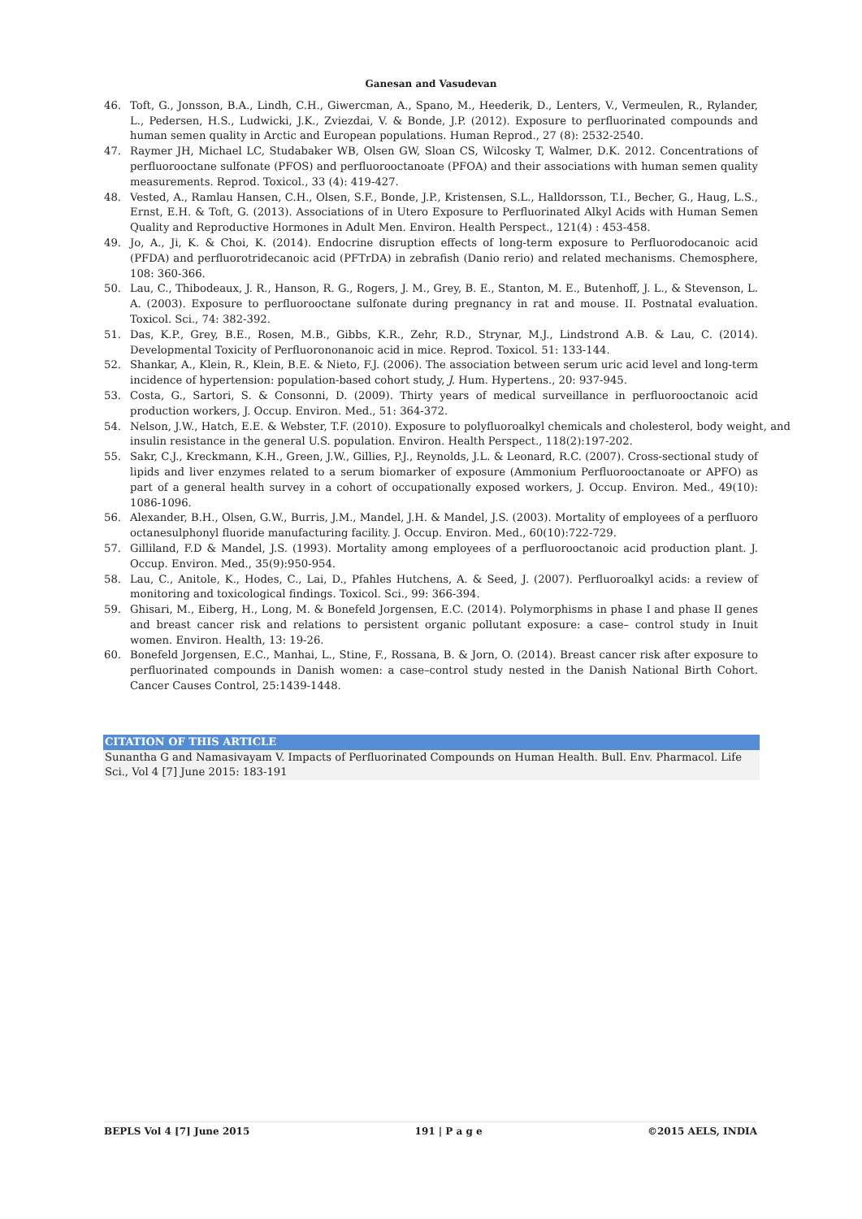Ganesan and Vasudevan
46. Toft, G., Jonsson, B.A., Lindh, C.H., Giwercman, A., Spano, M., Heederik, D., Lenters, V., Vermeulen, R., Rylander, L., Pedersen, H.S., Ludwicki, J.K., Zviezdai, V. & Bonde, J.P. (2012). Exposure to perfluorinated compounds and human semen quality in Arctic and European populations. Human Reprod., 27 (8): 2532-2540.
47. Raymer JH, Michael LC, Studabaker WB, Olsen GW, Sloan CS, Wilcosky T, Walmer, D.K. 2012. Concentrations of perfluorooctane sulfonate (PFOS) and perfluorooctanoate (PFOA) and their associations with human semen quality measurements. Reprod. Toxicol., 33 (4): 419-427.
48. Vested, A., Ramlau Hansen, C.H., Olsen, S.F., Bonde, J.P., Kristensen, S.L., Halldorsson, T.I., Becher, G., Haug, L.S., Ernst, E.H. & Toft, G. (2013). Associations of in Utero Exposure to Perfluorinated Alkyl Acids with Human Semen Quality and Reproductive Hormones in Adult Men. Environ. Health Perspect., 121(4) : 453-458.
49. Jo, A., Ji, K. & Choi, K. (2014). Endocrine disruption effects of long-term exposure to Perfluorodocanoic acid (PFDA) and perfluorotridecanoic acid (PFTrDA) in zebrafish (Danio rerio) and related mechanisms. Chemosphere, 108: 360-366.
50. Lau, C., Thibodeaux, J. R., Hanson, R. G., Rogers, J. M., Grey, B. E., Stanton, M. E., Butenhoff, J. L., & Stevenson, L. A. (2003). Exposure to perfluorooctane sulfonate during pregnancy in rat and mouse. II. Postnatal evaluation. Toxicol. Sci., 74: 382-392.
51. Das, K.P., Grey, B.E., Rosen, M.B., Gibbs, K.R., Zehr, R.D., Strynar, M.J., Lindstrond A.B. & Lau, C. (2014). Developmental Toxicity of Perfluorononanoic acid in mice. Reprod. Toxicol. 51: 133-144.
52. Shankar, A., Klein, R., Klein, B.E. & Nieto, F.J. (2006). The association between serum uric acid level and long-term incidence of hypertension: population-based cohort study, J. Hum. Hypertens., 20: 937-945.
53. Costa, G., Sartori, S. & Consonni, D. (2009). Thirty years of medical surveillance in perfluorooctanoic acid production workers, J. Occup. Environ. Med., 51: 364-372.
54. Nelson, J.W., Hatch, E.E. & Webster, T.F. (2010). Exposure to polyfluoroalkyl chemicals and cholesterol, body weight, and insulin resistance in the general U.S. population. Environ. Health Perspect., 118(2):197-202.
55. Sakr, C.J., Kreckmann, K.H., Green, J.W., Gillies, P.J., Reynolds, J.L. & Leonard, R.C. (2007). Cross-sectional study of lipids and liver enzymes related to a serum biomarker of exposure (Ammonium Perfluorooctanoate or APFO) as part of a general health survey in a cohort of occupationally exposed workers, J. Occup. Environ. Med., 49(10): 1086-1096.
56. Alexander, B.H., Olsen, G.W., Burris, J.M., Mandel, J.H. & Mandel, J.S. (2003). Mortality of employees of a perfluoro octanesulphonyl fluoride manufacturing facility. J. Occup. Environ. Med., 60(10):722-729.
57. Gilliland, F.D & Mandel, J.S. (1993). Mortality among employees of a perfluorooctanoic acid production plant. J. Occup. Environ. Med., 35(9):950-954.
58. Lau, C., Anitole, K., Hodes, C., Lai, D., Pfahles Hutchens, A. & Seed, J. (2007). Perfluoroalkyl acids: a review of monitoring and toxicological findings. Toxicol. Sci., 99: 366-394.
59. Ghisari, M., Eiberg, H., Long, M. & Bonefeld Jorgensen, E.C. (2014). Polymorphisms in phase I and phase II genes and breast cancer risk and relations to persistent organic pollutant exposure: a case– control study in Inuit women. Environ. Health, 13: 19-26.
60. Bonefeld Jorgensen, E.C., Manhai, L., Stine, F., Rossana, B. & Jorn, O. (2014). Breast cancer risk after exposure to perfluorinated compounds in Danish women: a case–control study nested in the Danish National Birth Cohort. Cancer Causes Control, 25:1439-1448.
CITATION OF THIS ARTICLE
Sunantha G and Namasivayam V. Impacts of Perfluorinated Compounds on Human Health. Bull. Env. Pharmacol. Life Sci., Vol 4 [7] June 2015: 183-191
BEPLS Vol 4 [7] June 2015 191 | P a g e ©2015 AELS, INDIA